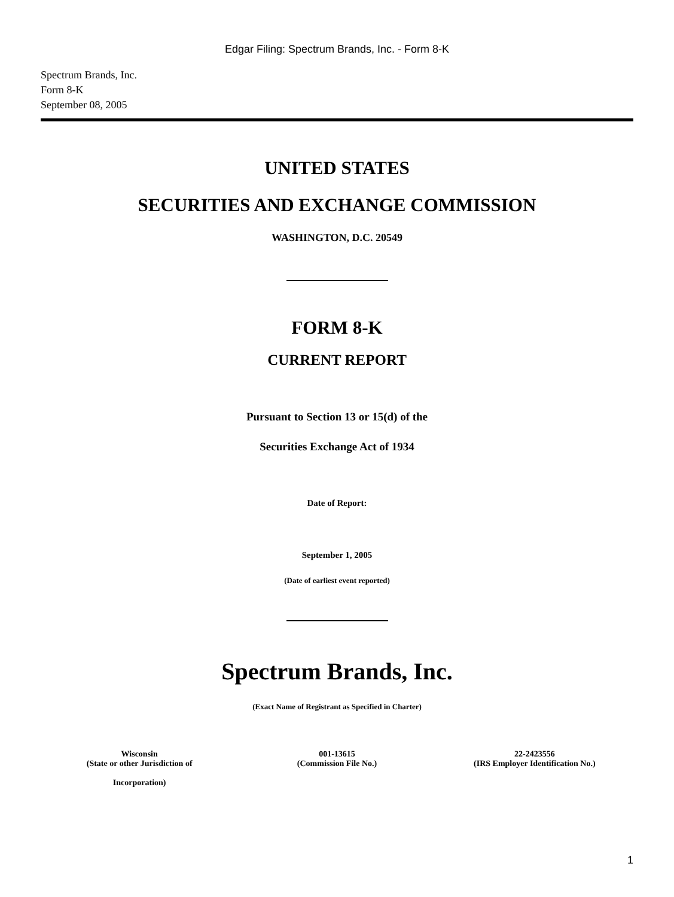Edgar Filing: Spectrum Brands, Inc. - Form 8-K
Spectrum Brands, Inc.
Form 8-K
September 08, 2005
UNITED STATES
SECURITIES AND EXCHANGE COMMISSION
WASHINGTON, D.C. 20549
FORM 8-K
CURRENT REPORT
Pursuant to Section 13 or 15(d) of the
Securities Exchange Act of 1934
Date of Report:
September 1, 2005
(Date of earliest event reported)
Spectrum Brands, Inc.
(Exact Name of Registrant as Specified in Charter)
| Wisconsin (State or other Jurisdiction of Incorporation) | 001-13615 (Commission File No.) | 22-2423556 (IRS Employer Identification No.) |
1